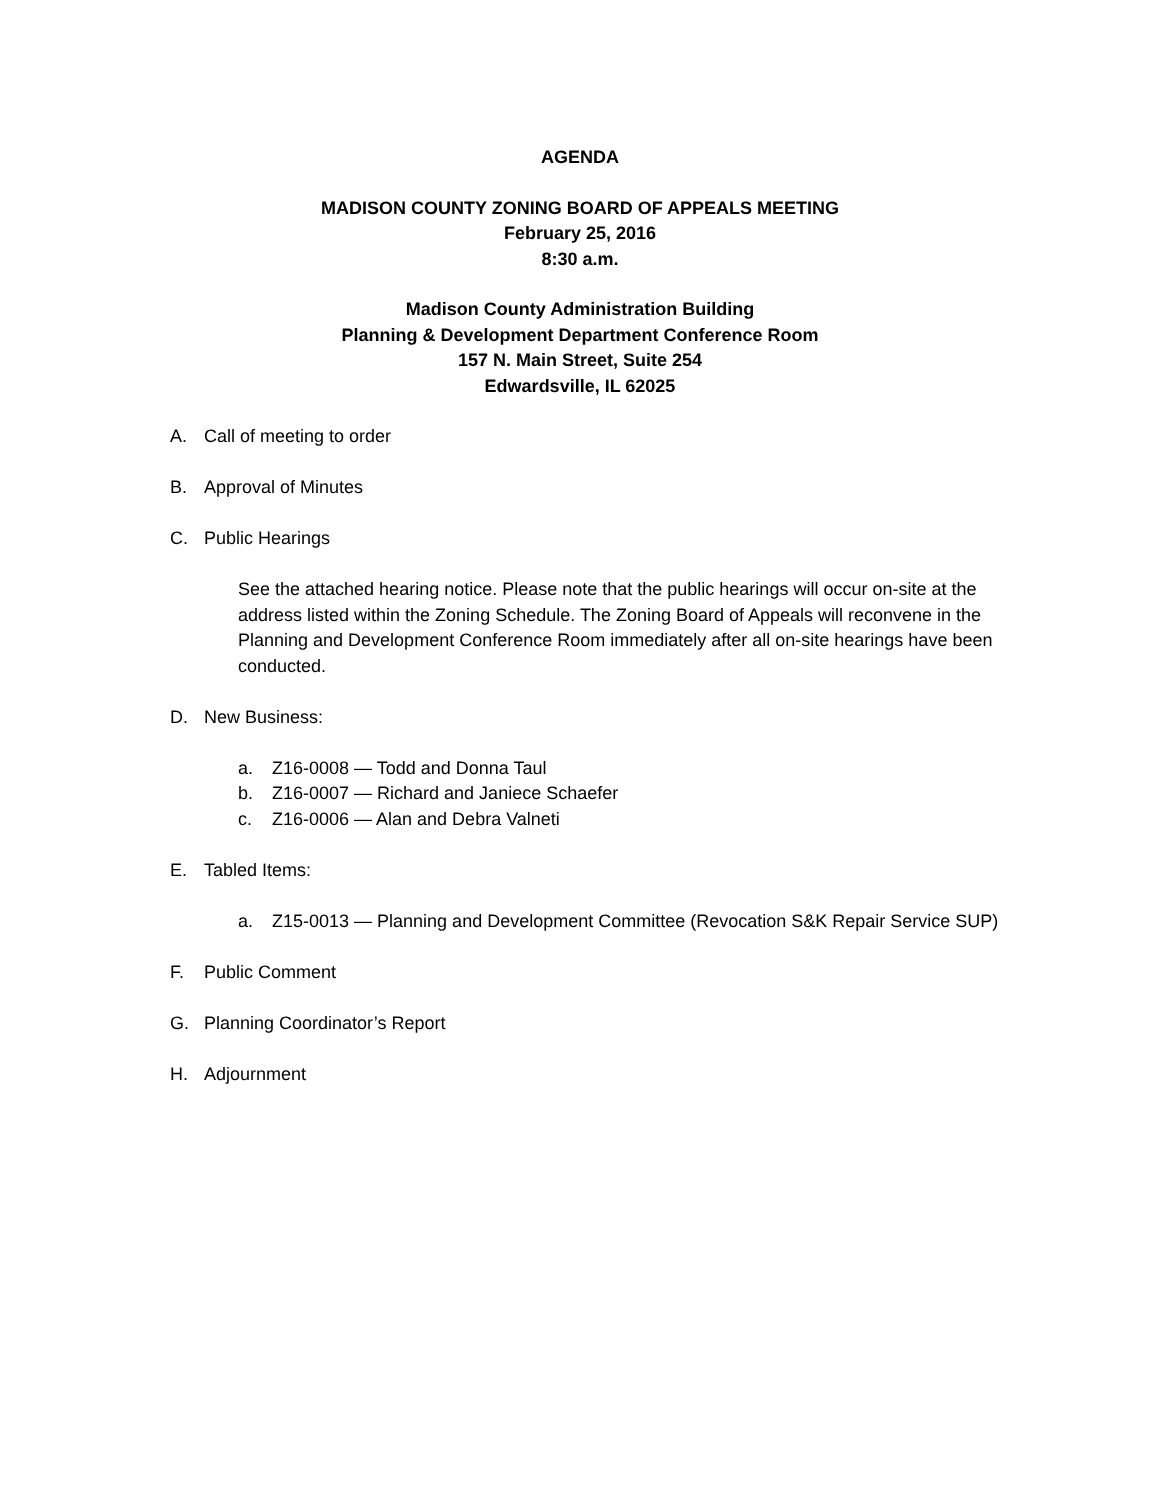AGENDA
MADISON COUNTY ZONING BOARD OF APPEALS MEETING
February 25, 2016
8:30 a.m.
Madison County Administration Building
Planning & Development Department Conference Room
157 N. Main Street, Suite 254
Edwardsville, IL 62025
A. Call of meeting to order
B. Approval of Minutes
C. Public Hearings
See the attached hearing notice. Please note that the public hearings will occur on-site at the address listed within the Zoning Schedule. The Zoning Board of Appeals will reconvene in the Planning and Development Conference Room immediately after all on-site hearings have been conducted.
D. New Business:
a. Z16-0008 — Todd and Donna Taul
b. Z16-0007 — Richard and Janiece Schaefer
c. Z16-0006 — Alan and Debra Valneti
E. Tabled Items:
a. Z15-0013 — Planning and Development Committee (Revocation S&K Repair Service SUP)
F. Public Comment
G. Planning Coordinator’s Report
H. Adjournment